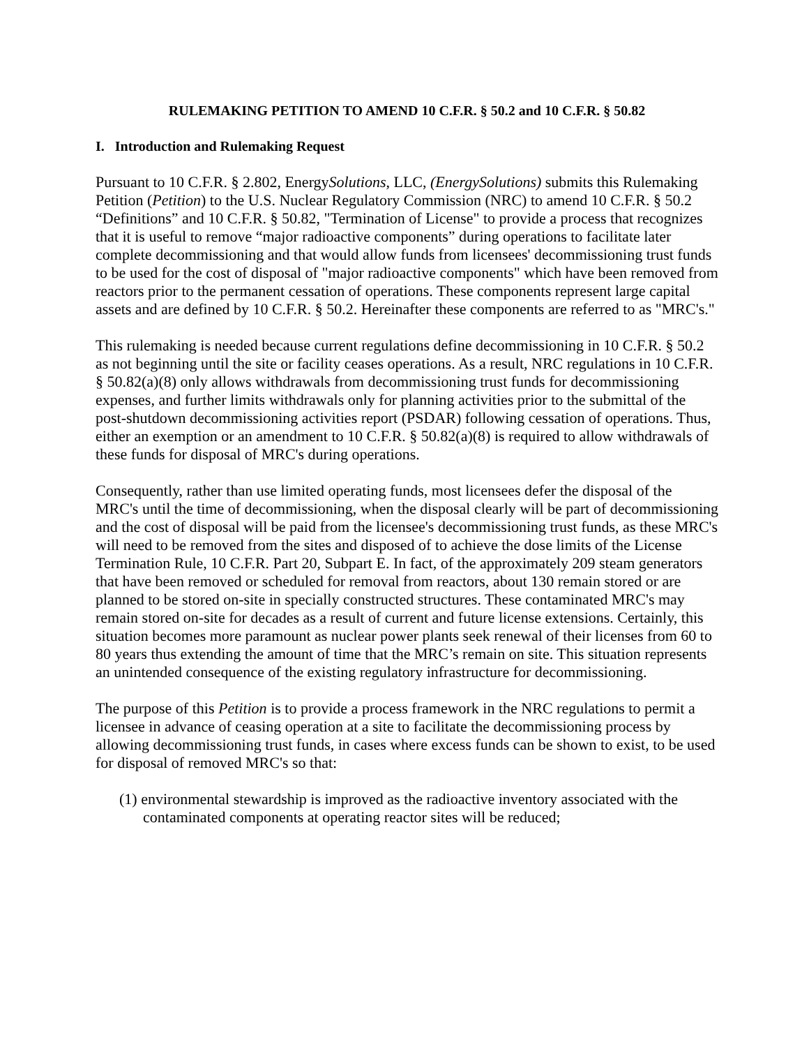RULEMAKING PETITION TO AMEND 10 C.F.R. § 50.2 and 10 C.F.R. § 50.82
I. Introduction and Rulemaking Request
Pursuant to 10 C.F.R. § 2.802, EnergySolutions, LLC, (EnergySolutions) submits this Rulemaking Petition (Petition) to the U.S. Nuclear Regulatory Commission (NRC) to amend 10 C.F.R. § 50.2 “Definitions” and 10 C.F.R. § 50.82, "Termination of License" to provide a process that recognizes that it is useful to remove “major radioactive components” during operations to facilitate later complete decommissioning and that would allow funds from licensees' decommissioning trust funds to be used for the cost of disposal of "major radioactive components" which have been removed from reactors prior to the permanent cessation of operations. These components represent large capital assets and are defined by 10 C.F.R. § 50.2. Hereinafter these components are referred to as "MRC's."
This rulemaking is needed because current regulations define decommissioning in 10 C.F.R. § 50.2 as not beginning until the site or facility ceases operations. As a result, NRC regulations in 10 C.F.R. § 50.82(a)(8) only allows withdrawals from decommissioning trust funds for decommissioning expenses, and further limits withdrawals only for planning activities prior to the submittal of the post-shutdown decommissioning activities report (PSDAR) following cessation of operations. Thus, either an exemption or an amendment to 10 C.F.R. § 50.82(a)(8) is required to allow withdrawals of these funds for disposal of MRC's during operations.
Consequently, rather than use limited operating funds, most licensees defer the disposal of the MRC's until the time of decommissioning, when the disposal clearly will be part of decommissioning and the cost of disposal will be paid from the licensee's decommissioning trust funds, as these MRC's will need to be removed from the sites and disposed of to achieve the dose limits of the License Termination Rule, 10 C.F.R. Part 20, Subpart E. In fact, of the approximately 209 steam generators that have been removed or scheduled for removal from reactors, about 130 remain stored or are planned to be stored on-site in specially constructed structures. These contaminated MRC's may remain stored on-site for decades as a result of current and future license extensions. Certainly, this situation becomes more paramount as nuclear power plants seek renewal of their licenses from 60 to 80 years thus extending the amount of time that the MRC’s remain on site. This situation represents an unintended consequence of the existing regulatory infrastructure for decommissioning.
The purpose of this Petition is to provide a process framework in the NRC regulations to permit a licensee in advance of ceasing operation at a site to facilitate the decommissioning process by allowing decommissioning trust funds, in cases where excess funds can be shown to exist, to be used for disposal of removed MRC's so that:
(1) environmental stewardship is improved as the radioactive inventory associated with the contaminated components at operating reactor sites will be reduced;